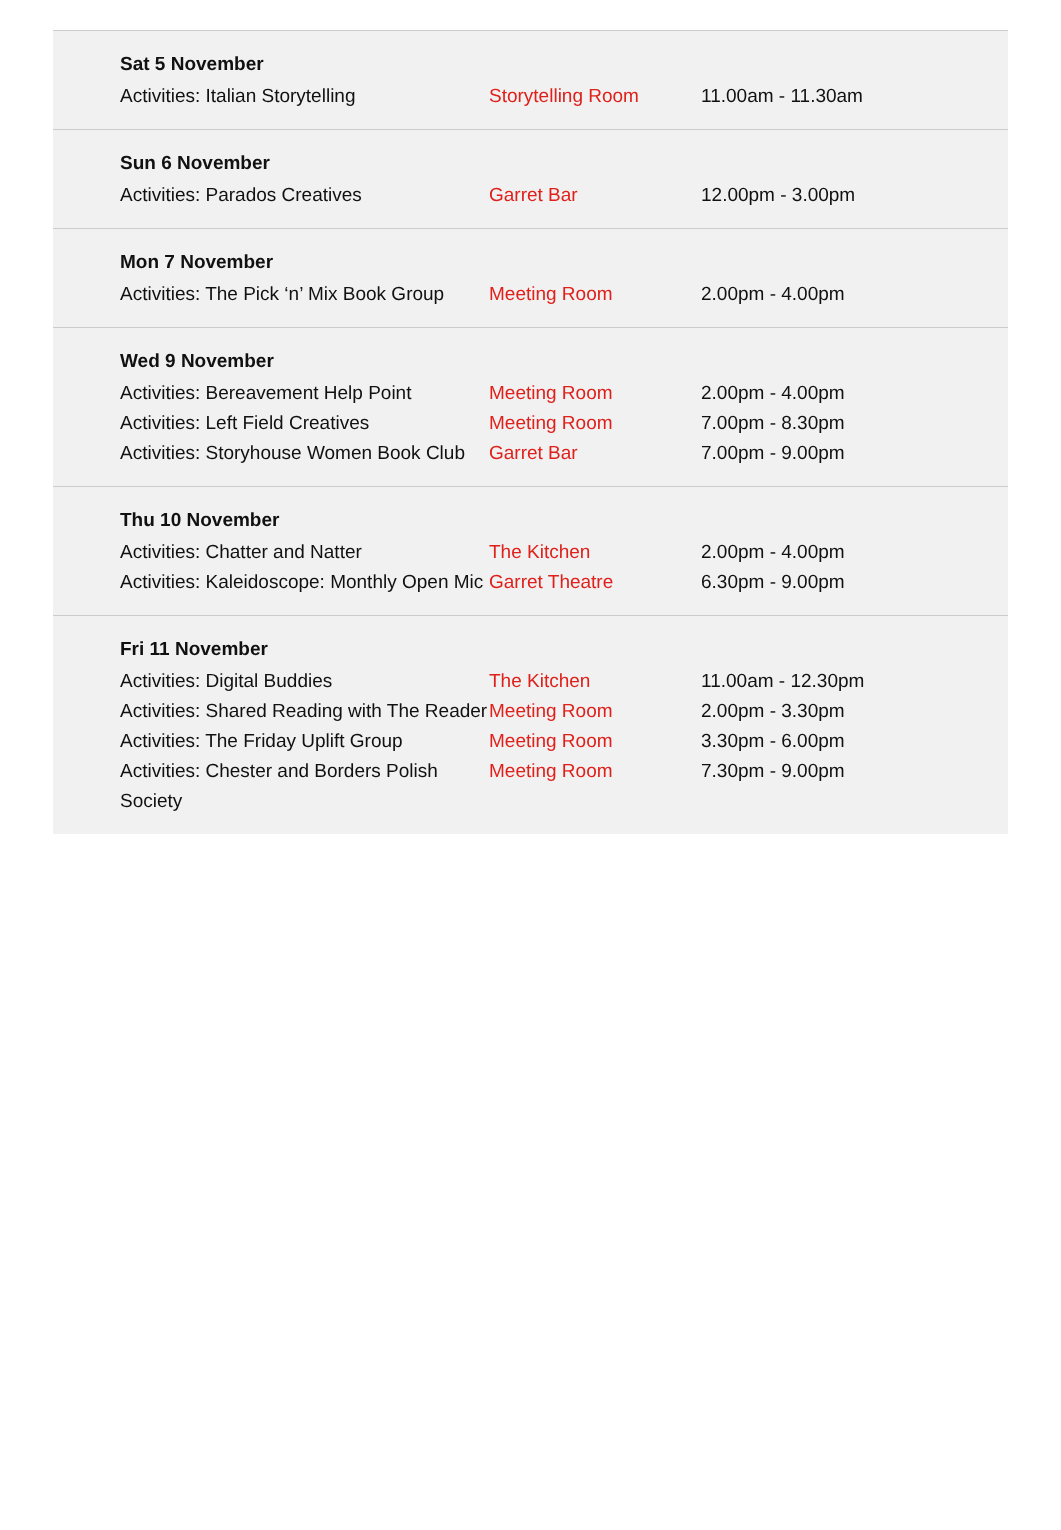Sat 5 November
| Activities: Italian Storytelling | Storytelling Room | 11.00am - 11.30am |
Sun 6 November
| Activities: Parados Creatives | Garret Bar | 12.00pm - 3.00pm |
Mon 7 November
| Activities: The Pick ‘n’ Mix Book Group | Meeting Room | 2.00pm - 4.00pm |
Wed 9 November
| Activities: Bereavement Help Point | Meeting Room | 2.00pm - 4.00pm |
| Activities: Left Field Creatives | Meeting Room | 7.00pm - 8.30pm |
| Activities: Storyhouse Women Book Club | Garret Bar | 7.00pm - 9.00pm |
Thu 10 November
| Activities: Chatter and Natter | The Kitchen | 2.00pm - 4.00pm |
| Activities: Kaleidoscope: Monthly Open Mic | Garret Theatre | 6.30pm - 9.00pm |
Fri 11 November
| Activities: Digital Buddies | The Kitchen | 11.00am - 12.30pm |
| Activities: Shared Reading with The Reader | Meeting Room | 2.00pm - 3.30pm |
| Activities: The Friday Uplift Group | Meeting Room | 3.30pm - 6.00pm |
| Activities: Chester and Borders Polish Society | Meeting Room | 7.30pm - 9.00pm |